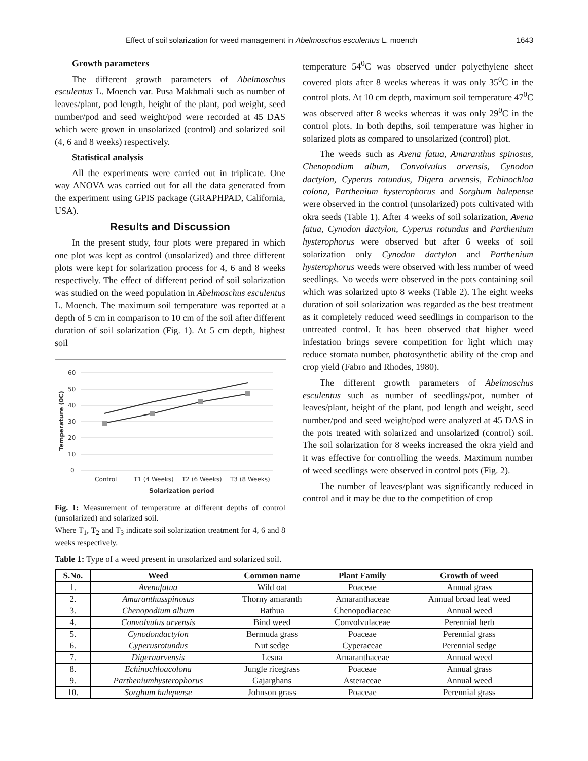Effect of soil solarization for weed management in Abelmoschus esculentus L. moench 1643
Growth parameters
The different growth parameters of Abelmoschus esculentus L. Moench var. Pusa Makhmali such as number of leaves/plant, pod length, height of the plant, pod weight, seed number/pod and seed weight/pod were recorded at 45 DAS which were grown in unsolarized (control) and solarized soil (4, 6 and 8 weeks) respectively.
Statistical analysis
All the experiments were carried out in triplicate. One way ANOVA was carried out for all the data generated from the experiment using GPIS package (GRAPHPAD, California, USA).
Results and Discussion
In the present study, four plots were prepared in which one plot was kept as control (unsolarized) and three different plots were kept for solarization process for 4, 6 and 8 weeks respectively. The effect of different period of soil solarization was studied on the weed population in Abelmoschus esculentus L. Moench. The maximum soil temperature was reported at a depth of 5 cm in comparison to 10 cm of the soil after different duration of soil solarization (Fig. 1). At 5 cm depth, highest soil
60
50
40
30
20
10
0
Control
T1 (4 Weeks)
T2 (6 Weeks)
T3 (8 Weeks)
Solarization period
Temperature (0C)
Fig. 1: Measurement of temperature at different depths of control (unsolarized) and solarized soil.
Where T<sub>1</sub>, T<sub>2</sub> and T<sub>3</sub> indicate soil solarization treatment for 4, 6 and 8 weeks respectively.
temperature 54<sup>0</sup>C was observed under polyethylene sheet covered plots after 8 weeks whereas it was only 35<sup>0</sup>C in the control plots. At 10 cm depth, maximum soil temperature 47<sup>0</sup>C was observed after 8 weeks whereas it was only 29<sup>0</sup>C in the control plots. In both depths, soil temperature was higher in solarized plots as compared to unsolarized (control) plot.
The weeds such as Avena fatua, Amaranthus spinosus, Chenopodium album, Convolvulus arvensis, Cynodon dactylon, Cyperus rotundus, Digera arvensis, Echinochloa colona, Parthenium hysterophorus and Sorghum halepense were observed in the control (unsolarized) pots cultivated with okra seeds (Table 1). After 4 weeks of soil solarization, Avena fatua, Cynodon dactylon, Cyperus rotundus and Parthenium hysterophorus were observed but after 6 weeks of soil solarization only Cynodon dactylon and Parthenium hysterophorus weeds were observed with less number of weed seedlings. No weeds were observed in the pots containing soil which was solarized upto 8 weeks (Table 2). The eight weeks duration of soil solarization was regarded as the best treatment as it completely reduced weed seedlings in comparison to the untreated control. It has been observed that higher weed infestation brings severe competition for light which may reduce stomata number, photosynthetic ability of the crop and crop yield (Fabro and Rhodes, 1980).
The different growth parameters of Abelmoschus esculentus such as number of seedlings/pot, number of leaves/plant, height of the plant, pod length and weight, seed number/pod and seed weight/pod were analyzed at 45 DAS in the pots treated with solarized and unsolarized (control) soil. The soil solarization for 8 weeks increased the okra yield and it was effective for controlling the weeds. Maximum number of weed seedlings were observed in control pots (Fig. 2).
The number of leaves/plant was significantly reduced in control and it may be due to the competition of crop
Table 1: Type of a weed present in unsolarized and solarized soil.
| S.No. | Weed | Common name | Plant Family | Growth of weed |
| --- | --- | --- | --- | --- |
| 1. | Avenafatua | Wild oat | Poaceae | Annual grass |
| 2. | Amaranthusspinosus | Thorny amaranth | Amaranthaceae | Annual broad leaf weed |
| 3. | Chenopodium album | Bathua | Chenopodiaceae | Annual weed |
| 4. | Convolvulus arvensis | Bind weed | Convolvulaceae | Perennial herb |
| 5. | Cynodondactylon | Bermuda grass | Poaceae | Perennial grass |
| 6. | Cyperusrotundus | Nut sedge | Cyperaceae | Perennial sedge |
| 7. | Digeraarvensis | Lesua | Amaranthaceae | Annual weed |
| 8. | Echinochloacolona | Jungle ricegrass | Poaceae | Annual grass |
| 9. | Partheniumhysterophorus | Gajarghans | Asteraceae | Annual weed |
| 10. | Sorghum halepense | Johnson grass | Poaceae | Perennial grass |